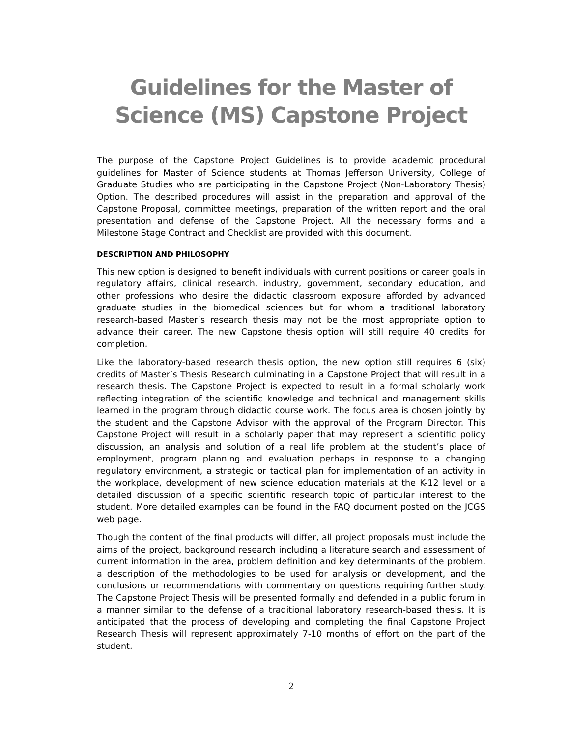Guidelines for the Master of Science (MS) Capstone Project
The purpose of the Capstone Project Guidelines is to provide academic procedural guidelines for Master of Science students at Thomas Jefferson University, College of Graduate Studies who are participating in the Capstone Project (Non-Laboratory Thesis) Option. The described procedures will assist in the preparation and approval of the Capstone Proposal, committee meetings, preparation of the written report and the oral presentation and defense of the Capstone Project. All the necessary forms and a Milestone Stage Contract and Checklist are provided with this document.
DESCRIPTION AND PHILOSOPHY
This new option is designed to benefit individuals with current positions or career goals in regulatory affairs, clinical research, industry, government, secondary education, and other professions who desire the didactic classroom exposure afforded by advanced graduate studies in the biomedical sciences but for whom a traditional laboratory research-based Master’s research thesis may not be the most appropriate option to advance their career. The new Capstone thesis option will still require 40 credits for completion.
Like the laboratory-based research thesis option, the new option still requires 6 (six) credits of Master’s Thesis Research culminating in a Capstone Project that will result in a research thesis. The Capstone Project is expected to result in a formal scholarly work reflecting integration of the scientific knowledge and technical and management skills learned in the program through didactic course work. The focus area is chosen jointly by the student and the Capstone Advisor with the approval of the Program Director. This Capstone Project will result in a scholarly paper that may represent a scientific policy discussion, an analysis and solution of a real life problem at the student’s place of employment, program planning and evaluation perhaps in response to a changing regulatory environment, a strategic or tactical plan for implementation of an activity in the workplace, development of new science education materials at the K-12 level or a detailed discussion of a specific scientific research topic of particular interest to the student. More detailed examples can be found in the FAQ document posted on the JCGS web page.
Though the content of the final products will differ, all project proposals must include the aims of the project, background research including a literature search and assessment of current information in the area, problem definition and key determinants of the problem, a description of the methodologies to be used for analysis or development, and the conclusions or recommendations with commentary on questions requiring further study. The Capstone Project Thesis will be presented formally and defended in a public forum in a manner similar to the defense of a traditional laboratory research-based thesis. It is anticipated that the process of developing and completing the final Capstone Project Research Thesis will represent approximately 7-10 months of effort on the part of the student.
2